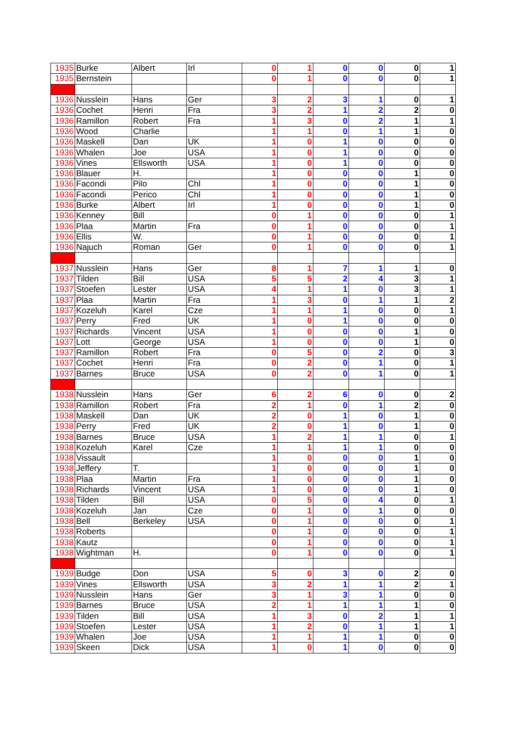| 1935 | Burke | Albert | Irl | 0 | 1 | 0 | 0 | 0 | 1 |
| 1935 | Bernstein | | | 0 | 1 | 0 | 0 | 0 | 1 |
| 1936 | Nusslein | Hans | Ger | 3 | 2 | 3 | 1 | 0 | 1 |
| 1936 | Cochet | Henri | Fra | 3 | 2 | 1 | 2 | 2 | 0 |
| 1936 | Ramillon | Robert | Fra | 1 | 3 | 0 | 2 | 1 | 1 |
| 1936 | Wood | Charlie | | 1 | 1 | 0 | 1 | 1 | 0 |
| 1936 | Maskell | Dan | UK | 1 | 0 | 1 | 0 | 0 | 0 |
| 1936 | Whalen | Joe | USA | 1 | 0 | 1 | 0 | 0 | 0 |
| 1936 | Vines | Ellsworth | USA | 1 | 0 | 1 | 0 | 0 | 0 |
| 1936 | Blauer | H. | | 1 | 0 | 0 | 0 | 1 | 0 |
| 1936 | Facondi | Pilo | Chl | 1 | 0 | 0 | 0 | 1 | 0 |
| 1936 | Facondi | Perico | Chl | 1 | 0 | 0 | 0 | 1 | 0 |
| 1936 | Burke | Albert | Irl | 1 | 0 | 0 | 0 | 1 | 0 |
| 1936 | Kenney | Bill | | 0 | 1 | 0 | 0 | 0 | 1 |
| 1936 | Plaa | Martin | Fra | 0 | 1 | 0 | 0 | 0 | 1 |
| 1936 | Ellis | W. | | 0 | 1 | 0 | 0 | 0 | 1 |
| 1936 | Najuch | Roman | Ger | 0 | 1 | 0 | 0 | 0 | 1 |
| 1937 | Nusslein | Hans | Ger | 8 | 1 | 7 | 1 | 1 | 0 |
| 1937 | Tilden | Bill | USA | 5 | 5 | 2 | 4 | 3 | 1 |
| 1937 | Stoefen | Lester | USA | 4 | 1 | 1 | 0 | 3 | 1 |
| 1937 | Plaa | Martin | Fra | 1 | 3 | 0 | 1 | 1 | 2 |
| 1937 | Kozeluh | Karel | Cze | 1 | 1 | 1 | 0 | 0 | 1 |
| 1937 | Perry | Fred | UK | 1 | 0 | 1 | 0 | 0 | 0 |
| 1937 | Richards | Vincent | USA | 1 | 0 | 0 | 0 | 1 | 0 |
| 1937 | Lott | George | USA | 1 | 0 | 0 | 0 | 1 | 0 |
| 1937 | Ramillon | Robert | Fra | 0 | 5 | 0 | 2 | 0 | 3 |
| 1937 | Cochet | Henri | Fra | 0 | 2 | 0 | 1 | 0 | 1 |
| 1937 | Barnes | Bruce | USA | 0 | 2 | 0 | 1 | 0 | 1 |
| 1938 | Nusslein | Hans | Ger | 6 | 2 | 6 | 0 | 0 | 2 |
| 1938 | Ramillon | Robert | Fra | 2 | 1 | 0 | 1 | 2 | 0 |
| 1938 | Maskell | Dan | UK | 2 | 0 | 1 | 0 | 1 | 0 |
| 1938 | Perry | Fred | UK | 2 | 0 | 1 | 0 | 1 | 0 |
| 1938 | Barnes | Bruce | USA | 1 | 2 | 1 | 1 | 0 | 1 |
| 1938 | Kozeluh | Karel | Cze | 1 | 1 | 1 | 1 | 0 | 0 |
| 1938 | Vissault | | | 1 | 0 | 0 | 0 | 1 | 0 |
| 1938 | Jeffery | T. | | 1 | 0 | 0 | 0 | 1 | 0 |
| 1938 | Plaa | Martin | Fra | 1 | 0 | 0 | 0 | 1 | 0 |
| 1938 | Richards | Vincent | USA | 1 | 0 | 0 | 0 | 1 | 0 |
| 1938 | Tilden | Bill | USA | 0 | 5 | 0 | 4 | 0 | 1 |
| 1938 | Kozeluh | Jan | Cze | 0 | 1 | 0 | 1 | 0 | 0 |
| 1938 | Bell | Berkeley | USA | 0 | 1 | 0 | 0 | 0 | 1 |
| 1938 | Roberts | | | 0 | 1 | 0 | 0 | 0 | 1 |
| 1938 | Kautz | | | 0 | 1 | 0 | 0 | 0 | 1 |
| 1938 | Wightman | H. | | 0 | 1 | 0 | 0 | 0 | 1 |
| 1939 | Budge | Don | USA | 5 | 0 | 3 | 0 | 2 | 0 |
| 1939 | Vines | Ellsworth | USA | 3 | 2 | 1 | 1 | 2 | 1 |
| 1939 | Nusslein | Hans | Ger | 3 | 1 | 3 | 1 | 0 | 0 |
| 1939 | Barnes | Bruce | USA | 2 | 1 | 1 | 1 | 1 | 0 |
| 1939 | Tilden | Bill | USA | 1 | 3 | 0 | 2 | 1 | 1 |
| 1939 | Stoefen | Lester | USA | 1 | 2 | 0 | 1 | 1 | 1 |
| 1939 | Whalen | Joe | USA | 1 | 1 | 1 | 1 | 0 | 0 |
| 1939 | Skeen | Dick | USA | 1 | 0 | 1 | 0 | 0 | 0 |